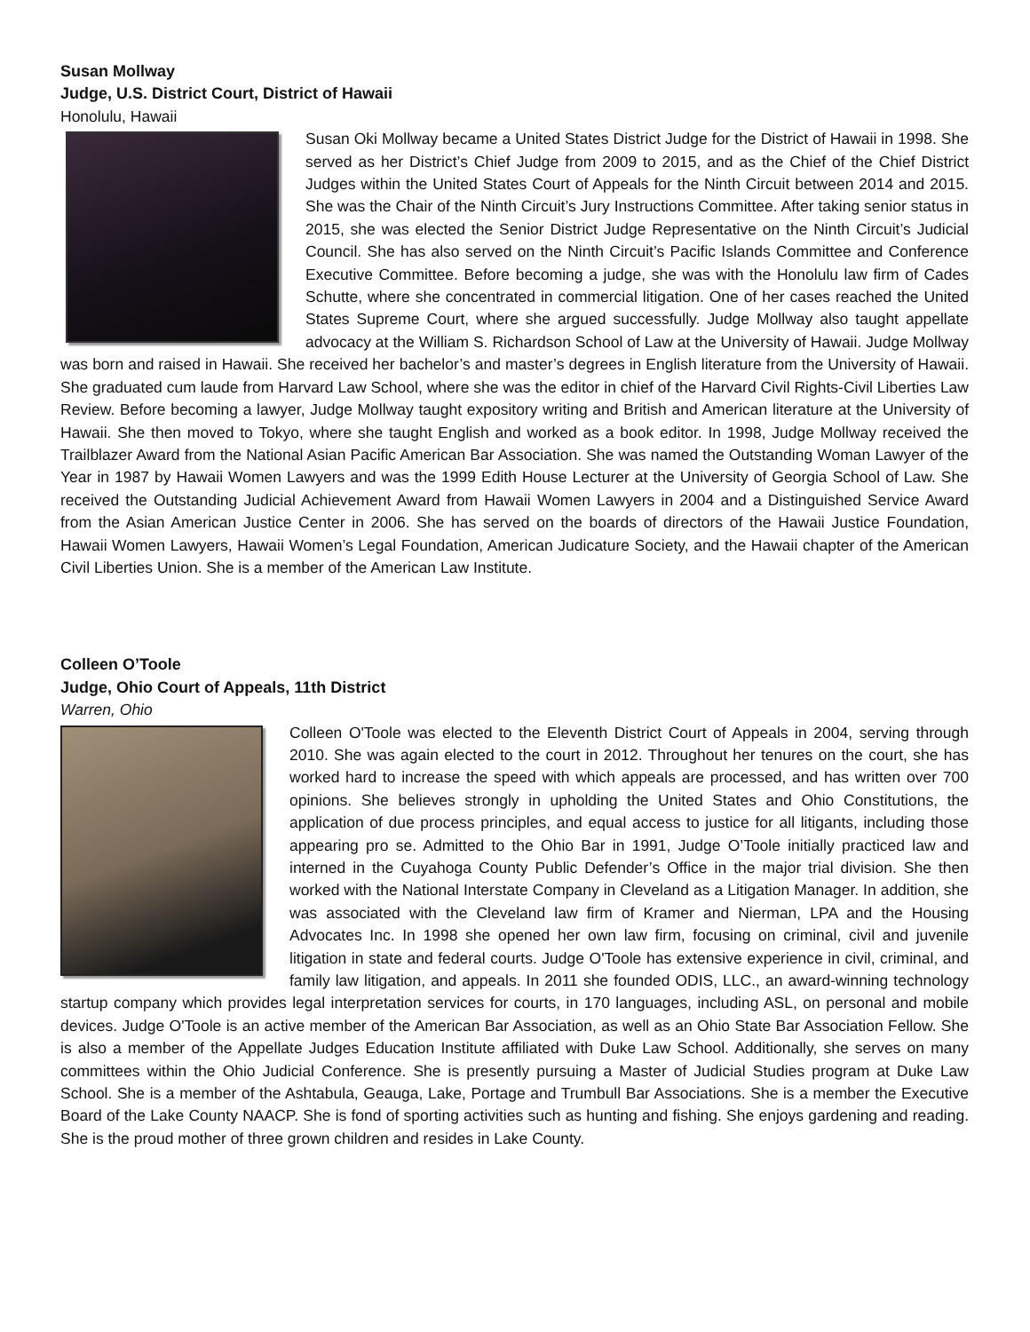Susan Mollway
Judge, U.S. District Court, District of Hawaii
Honolulu, Hawaii
Susan Oki Mollway became a United States District Judge for the District of Hawaii in 1998. She served as her District’s Chief Judge from 2009 to 2015, and as the Chief of the Chief District Judges within the United States Court of Appeals for the Ninth Circuit between 2014 and 2015. She was the Chair of the Ninth Circuit’s Jury Instructions Committee. After taking senior status in 2015, she was elected the Senior District Judge Representative on the Ninth Circuit’s Judicial Council. She has also served on the Ninth Circuit’s Pacific Islands Committee and Conference Executive Committee. Before becoming a judge, she was with the Honolulu law firm of Cades Schutte, where she concentrated in commercial litigation. One of her cases reached the United States Supreme Court, where she argued successfully. Judge Mollway also taught appellate advocacy at the William S. Richardson School of Law at the University of Hawaii. Judge Mollway was born and raised in Hawaii. She received her bachelor’s and master’s degrees in English literature from the University of Hawaii. She graduated cum laude from Harvard Law School, where she was the editor in chief of the Harvard Civil Rights-Civil Liberties Law Review. Before becoming a lawyer, Judge Mollway taught expository writing and British and American literature at the University of Hawaii. She then moved to Tokyo, where she taught English and worked as a book editor. In 1998, Judge Mollway received the Trailblazer Award from the National Asian Pacific American Bar Association. She was named the Outstanding Woman Lawyer of the Year in 1987 by Hawaii Women Lawyers and was the 1999 Edith House Lecturer at the University of Georgia School of Law. She received the Outstanding Judicial Achievement Award from Hawaii Women Lawyers in 2004 and a Distinguished Service Award from the Asian American Justice Center in 2006. She has served on the boards of directors of the Hawaii Justice Foundation, Hawaii Women Lawyers, Hawaii Women’s Legal Foundation, American Judicature Society, and the Hawaii chapter of the American Civil Liberties Union. She is a member of the American Law Institute.
Colleen O’Toole
Judge, Ohio Court of Appeals, 11th District
Warren, Ohio
Colleen O'Toole was elected to the Eleventh District Court of Appeals in 2004, serving through 2010. She was again elected to the court in 2012. Throughout her tenures on the court, she has worked hard to increase the speed with which appeals are processed, and has written over 700 opinions. She believes strongly in upholding the United States and Ohio Constitutions, the application of due process principles, and equal access to justice for all litigants, including those appearing pro se. Admitted to the Ohio Bar in 1991, Judge O’Toole initially practiced law and interned in the Cuyahoga County Public Defender’s Office in the major trial division. She then worked with the National Interstate Company in Cleveland as a Litigation Manager. In addition, she was associated with the Cleveland law firm of Kramer and Nierman, LPA and the Housing Advocates Inc. In 1998 she opened her own law firm, focusing on criminal, civil and juvenile litigation in state and federal courts. Judge O'Toole has extensive experience in civil, criminal, and family law litigation, and appeals. In 2011 she founded ODIS, LLC., an award-winning technology startup company which provides legal interpretation services for courts, in 170 languages, including ASL, on personal and mobile devices. Judge O'Toole is an active member of the American Bar Association, as well as an Ohio State Bar Association Fellow. She is also a member of the Appellate Judges Education Institute affiliated with Duke Law School. Additionally, she serves on many committees within the Ohio Judicial Conference. She is presently pursuing a Master of Judicial Studies program at Duke Law School. She is a member of the Ashtabula, Geauga, Lake, Portage and Trumbull Bar Associations. She is a member the Executive Board of the Lake County NAACP. She is fond of sporting activities such as hunting and fishing. She enjoys gardening and reading. She is the proud mother of three grown children and resides in Lake County.